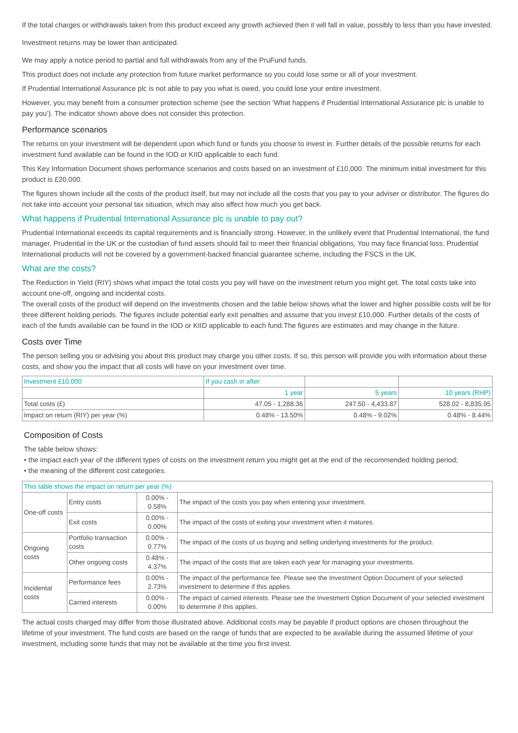If the total charges or withdrawals taken from this product exceed any growth achieved then it will fall in value, possibly to less than you have invested.
Investment returns may be lower than anticipated.
We may apply a notice period to partial and full withdrawals from any of the PruFund funds.
This product does not include any protection from future market performance so you could lose some or all of your investment.
If Prudential International Assurance plc is not able to pay you what is owed, you could lose your entire investment.
However, you may benefit from a consumer protection scheme (see the section ‘What happens if Prudential International Assurance plc is unable to pay you’). The indicator shown above does not consider this protection.
Performance scenarios
The returns on your investment will be dependent upon which fund or funds you choose to invest in. Further details of the possible returns for each investment fund available can be found in the IOD or KIID applicable to each fund.
This Key Information Document shows performance scenarios and costs based on an investment of £10,000. The minimum initial investment for this product is £20,000.
The figures shown include all the costs of the product itself, but may not include all the costs that you pay to your adviser or distributor. The figures do not take into account your personal tax situation, which may also affect how much you get back.
What happens if Prudential International Assurance plc is unable to pay out?
Prudential International exceeds its capital requirements and is financially strong. However, in the unlikely event that Prudential International, the fund manager, Prudential in the UK or the custodian of fund assets should fail to meet their financial obligations, You may face financial loss. Prudential International products will not be covered by a government-backed financial guarantee scheme, including the FSCS in the UK.
What are the costs?
The Reduction in Yield (RIY) shows what impact the total costs you pay will have on the investment return you might get. The total costs take into account one-off, ongoing and incidental costs.
The overall costs of the product will depend on the investments chosen and the table below shows what the lower and higher possible costs will be for three different holding periods. The figures include potential early exit penalties and assume that you invest £10,000. Further details of the costs of each of the funds available can be found in the IOD or KIID applicable to each fund.The figures are estimates and may change in the future.
Costs over Time
The person selling you or advising you about this product may charge you other costs. If so, this person will provide you with information about these costs, and show you the impact that all costs will have on your investment over time.
| Investment £10,000 | If you cash in after: | | |
| --- | --- | --- | --- |
| | 1 year | 5 years | 10 years (RHP) |
| Total costs (£) | 47.05 - 1,288.36 | 247.50 - 4,433.87 | 528.02 - 8,835.95 |
| Impact on return (RIY) per year (%) | 0.48% - 13.50% | 0.48% - 9.02% | 0.48% - 8.44% |
Composition of Costs
The table below shows:
• the impact each year of the different types of costs on the investment return you might get at the end of the recommended holding period;
• the meaning of the different cost categories.
| This table shows the impact on return per year (%) | | | |
| --- | --- | --- | --- |
| One-off costs | Entry costs | 0.00% - 0.58% | The impact of the costs you pay when entering your investment. |
| | Exit costs | 0.00% - 0.00% | The impact of the costs of exiting your investment when it matures. |
| Ongoing costs | Portfolio transaction costs | 0.00% - 0.77% | The impact of the costs of us buying and selling underlying investments for the product. |
| | Other ongoing costs | 0.48% - 4.37% | The impact of the costs that are taken each year for managing your investments. |
| Incidental costs | Performance fees | 0.00% - 2.73% | The impact of the performance fee. Please see the Investment Option Document of your selected investment to determine if this applies. |
| | Carried interests | 0.00% - 0.00% | The impact of carried interests. Please see the Investment Option Document of your selected investment to determine if this applies. |
The actual costs charged may differ from those illustrated above. Additional costs may be payable if product options are chosen throughout the lifetime of your investment. The fund costs are based on the range of funds that are expected to be available during the assumed lifetime of your investment, including some funds that may not be available at the time you first invest.